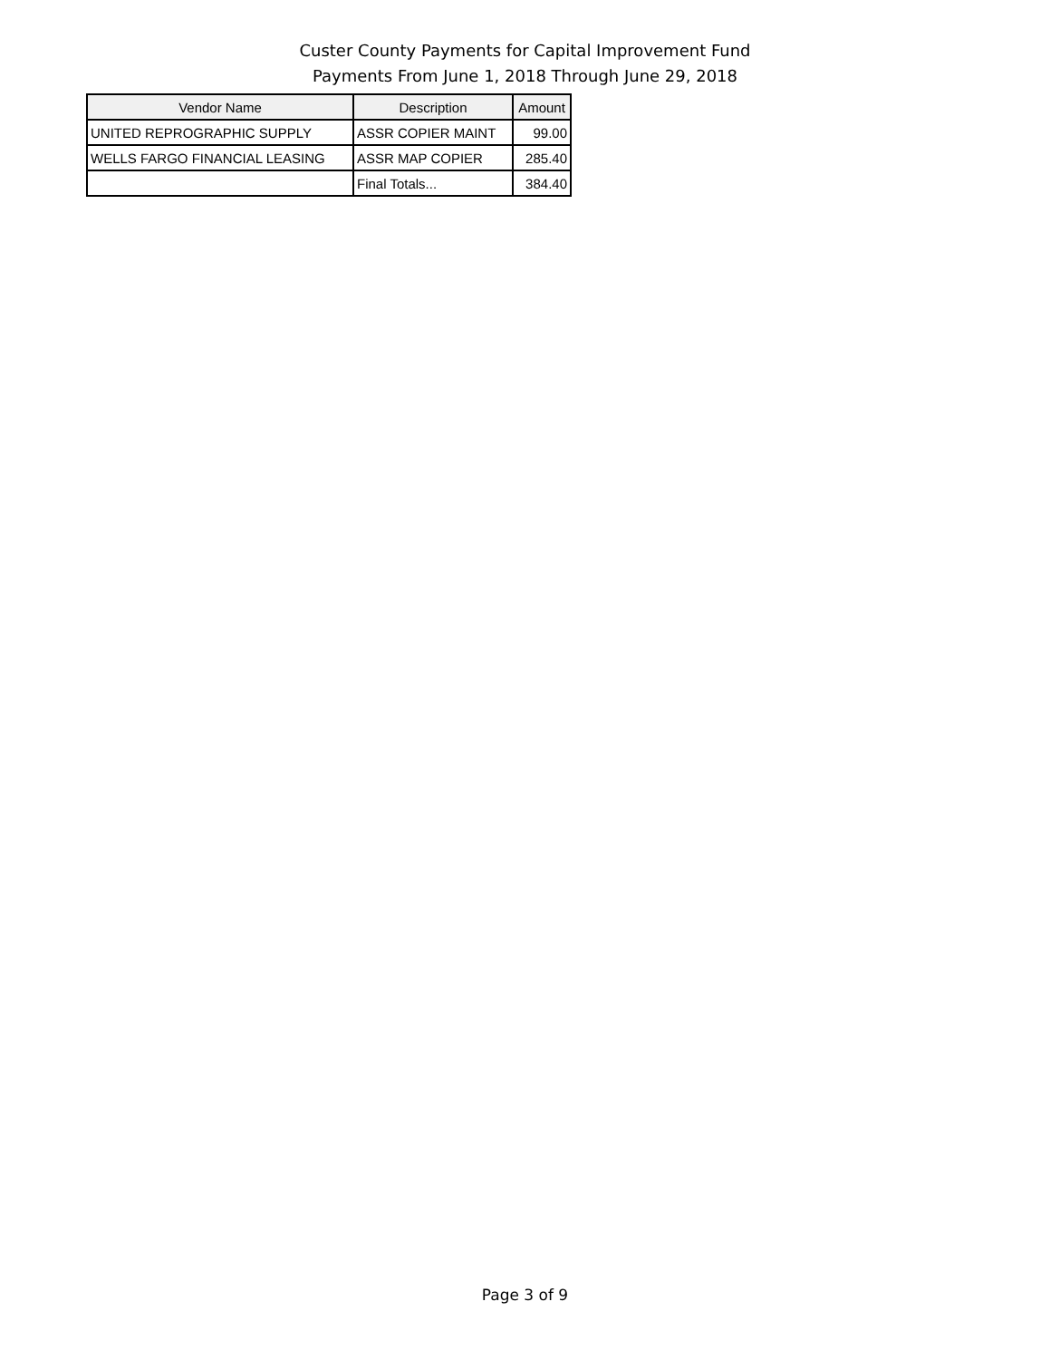Custer County Payments for Capital Improvement Fund
Payments From June 1, 2018 Through June 29, 2018
| Vendor Name | Description | Amount |
| --- | --- | --- |
| UNITED REPROGRAPHIC SUPPLY | ASSR COPIER MAINT | 99.00 |
| WELLS FARGO FINANCIAL LEASING | ASSR MAP COPIER | 285.40 |
| | Final Totals... | 384.40 |
Page 3 of 9